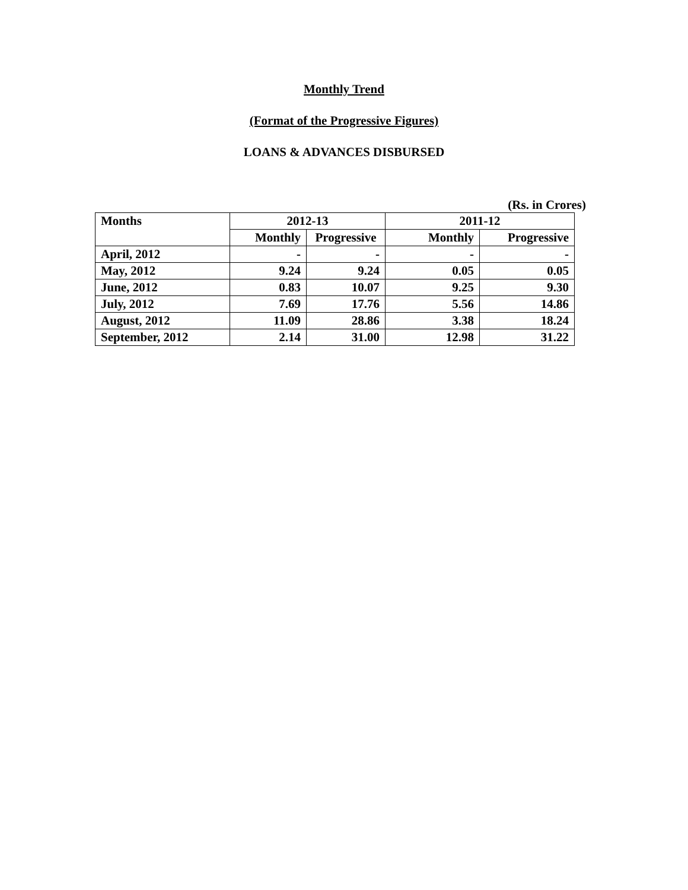Monthly Trend
(Format of the Progressive Figures)
LOANS & ADVANCES DISBURSED
(Rs. in Crores)
| Months | 2012-13 | | 2011-12 | |
| --- | --- | --- | --- | --- |
| | Monthly | Progressive | Monthly | Progressive |
| April, 2012 | - | - | - | - |
| May, 2012 | 9.24 | 9.24 | 0.05 | 0.05 |
| June, 2012 | 0.83 | 10.07 | 9.25 | 9.30 |
| July, 2012 | 7.69 | 17.76 | 5.56 | 14.86 |
| August, 2012 | 11.09 | 28.86 | 3.38 | 18.24 |
| September, 2012 | 2.14 | 31.00 | 12.98 | 31.22 |